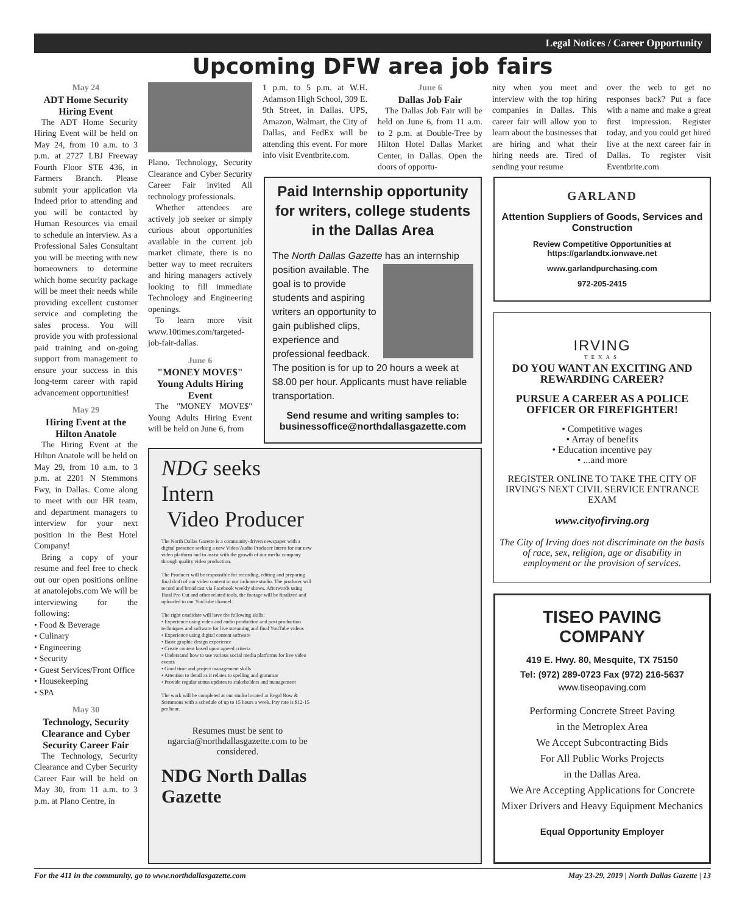Legal Notices / Career Opportunity
Upcoming DFW area job fairs
May 24
ADT Home Security Hiring Event
The ADT Home Security Hiring Event will be held on May 24, from 10 a.m. to 3 p.m. at 2727 LBJ Freeway Fourth Floor STE 436, in Farmers Branch. Please submit your application via Indeed prior to attending and you will be contacted by Human Resources via email to schedule an interview. As a Professional Sales Consultant you will be meeting with new homeowners to determine which home security package will be meet their needs while providing excellent customer service and completing the sales process. You will provide you with professional paid training and on-going support from management to ensure your success in this long-term career with rapid advancement opportunities!
May 29
Hiring Event at the Hilton Anatole
The Hiring Event at the Hilton Anatole will be held on May 29, from 10 a.m. to 3 p.m. at 2201 N Stemmons Fwy, in Dallas. Come along to meet with our HR team, and department managers to interview for your next position in the Best Hotel Company!
Bring a copy of your resume and feel free to check out our open positions online at anatolejobs.com We will be interviewing for the following:
• Food & Beverage
• Culinary
• Engineering
• Security
• Guest Services/Front Office
• Housekeeping
• SPA
May 30
Technology, Security Clearance and Cyber Security Career Fair
The Technology, Security Clearance and Cyber Security Career Fair will be held on May 30, from 11 a.m. to 3 p.m. at Plano Centre, in
Plano. Technology, Security Clearance and Cyber Security Career Fair invited All technology professionals.
Whether attendees are actively job seeker or simply curious about opportunities available in the current job market climate, there is no better way to meet recruiters and hiring managers actively looking to fill immediate Technology and Engineering openings.
To learn more visit www.10times.com/targeted-job-fair-dallas.
June 6
"MONEY MOVE$" Young Adults Hiring Event
The "MONEY MOVE$" Young Adults Hiring Event will be held on June 6, from
1 p.m. to 5 p.m. at W.H. Adamson High School, 309 E. 9th Street, in Dallas. UPS, Amazon, Walmart, the City of Dallas, and FedEx will be attending this event. For more info visit Eventbrite.com.
June 6
Dallas Job Fair
The Dallas Job Fair will be held on June 6, from 11 a.m. to 2 p.m. at Double-Tree by Hilton Hotel Dallas Market Center, in Dallas. Open the doors of opportu-
nity when you meet and interview with the top hiring companies in Dallas. This career fair will allow you to learn about the businesses that are hiring and what their hiring needs are. Tired of sending your resume
over the web to get no responses back? Put a face with a name and make a great first impression. Register today, and you could get hired live at the next career fair in Dallas. To register visit Eventbrite.com
Paid Internship opportunity for writers, college students in the Dallas Area
The North Dallas Gazette has an internship
position available. The goal is to provide students and aspiring writers an opportunity to gain published clips, experience and professional feedback. The position is for up to 20 hours a week at $8.00 per hour. Applicants must have reliable transportation.
Send resume and writing samples to:
businessoffice@northdallasgazette.com
NDG seeks Intern
Video Producer
The North Dallas Gazette is a community-driven newspaper with a digital presence seeking a new Video/Audio Producer Intern for our new video platform and to assist with the growth of our media company through quality video production.
The Producer will be responsible for recording, editing and preparing final draft of our video content in our in-house studio. The producer will record and broadcast via Facebook weekly shows. Afterwards using Final Pro Cut and other related tools, the footage will be finalized and uploaded to our YouTube channel.
The right candidate will have the following skills:
• Experience using video and audio production and post production techniques and software for live streaming and final YouTube videos
• Experience using digital content software
• Basic graphic design experience
• Create content based upon agreed criteria
• Understand how to use various social media platforms for live video events
• Good time and project management skills
• Attention to detail as it relates to spelling and grammar
• Provide regular status updates to stakeholders and management
The work will be completed at our studio located at Regal Row & Stemmons with a schedule of up to 15 hours a week. Pay rate is $12-15 per hour.
Resumes must be sent to ngarcia@northdallasgazette.com to be considered.
NDG North Dallas Gazette
GARLAND
Attention Suppliers of Goods, Services and Construction
Review Competitive Opportunities at
https://garlandtx.ionwave.net
www.garlandpurchasing.com
972-205-2415
IRVING
TEXAS
DO YOU WANT AN EXCITING AND REWARDING CAREER?
PURSUE A CAREER AS A POLICE OFFICER OR FIREFIGHTER!
• Competitive wages
• Array of benefits
• Education incentive pay
• ...and more
REGISTER ONLINE TO TAKE THE CITY OF IRVING'S NEXT CIVIL SERVICE ENTRANCE EXAM
www.cityofirving.org
The City of Irving does not discriminate on the basis of race, sex, religion, age or disability in employment or the provision of services.
TISEO PAVING COMPANY
419 E. Hwy. 80, Mesquite, TX 75150
Tel: (972) 289-0723 Fax (972) 216-5637
www.tiseopaving.com
Performing Concrete Street Paving
in the Metroplex Area
We Accept Subcontracting Bids
For All Public Works Projects
in the Dallas Area.
We Are Accepting Applications for Concrete Mixer Drivers and Heavy Equipment Mechanics
Equal Opportunity Employer
For the 411 in the community, go to www.northdallasgazette.com May 23-29, 2019 | North Dallas Gazette | 13